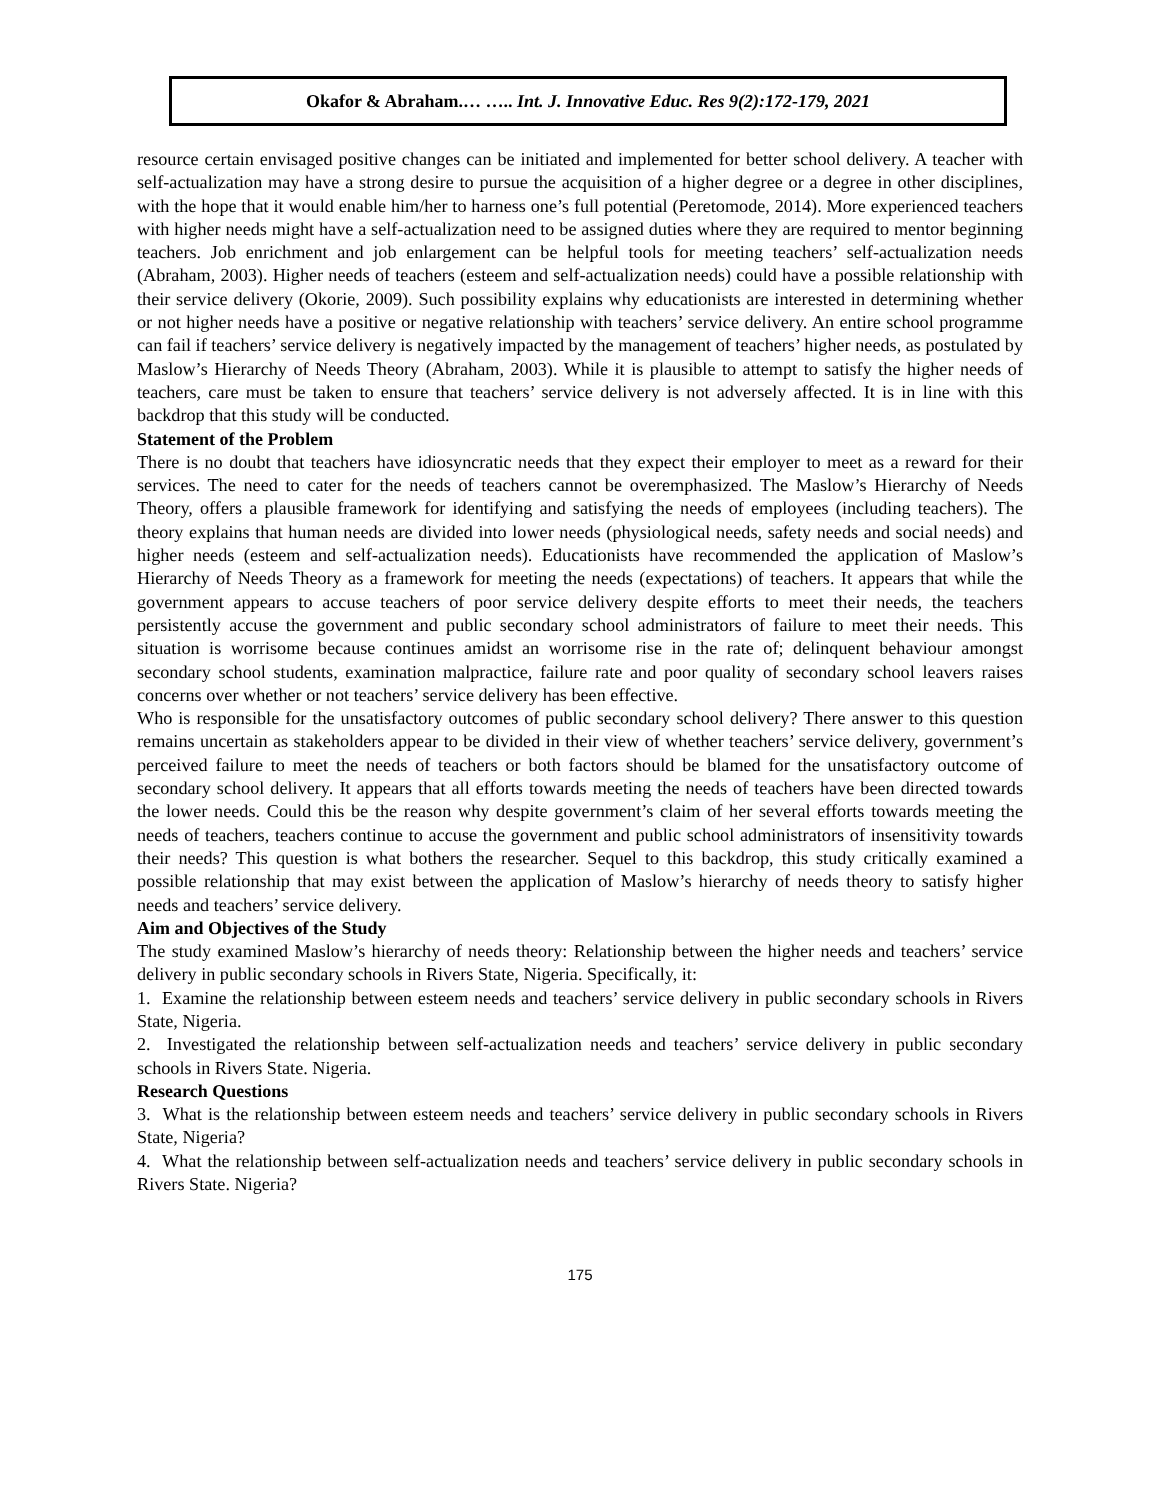Okafor & Abraham.… ….. Int. J. Innovative Educ. Res 9(2):172-179, 2021
resource certain envisaged positive changes can be initiated and implemented for better school delivery. A teacher with self-actualization may have a strong desire to pursue the acquisition of a higher degree or a degree in other disciplines, with the hope that it would enable him/her to harness one’s full potential (Peretomode, 2014). More experienced teachers with higher needs might have a self-actualization need to be assigned duties where they are required to mentor beginning teachers. Job enrichment and job enlargement can be helpful tools for meeting teachers’ self-actualization needs (Abraham, 2003). Higher needs of teachers (esteem and self-actualization needs) could have a possible relationship with their service delivery (Okorie, 2009). Such possibility explains why educationists are interested in determining whether or not higher needs have a positive or negative relationship with teachers’ service delivery. An entire school programme can fail if teachers’ service delivery is negatively impacted by the management of teachers’ higher needs, as postulated by Maslow’s Hierarchy of Needs Theory (Abraham, 2003). While it is plausible to attempt to satisfy the higher needs of teachers, care must be taken to ensure that teachers’ service delivery is not adversely affected. It is in line with this backdrop that this study will be conducted.
Statement of the Problem
There is no doubt that teachers have idiosyncratic needs that they expect their employer to meet as a reward for their services. The need to cater for the needs of teachers cannot be overemphasized. The Maslow’s Hierarchy of Needs Theory, offers a plausible framework for identifying and satisfying the needs of employees (including teachers). The theory explains that human needs are divided into lower needs (physiological needs, safety needs and social needs) and higher needs (esteem and self-actualization needs). Educationists have recommended the application of Maslow’s Hierarchy of Needs Theory as a framework for meeting the needs (expectations) of teachers. It appears that while the government appears to accuse teachers of poor service delivery despite efforts to meet their needs, the teachers persistently accuse the government and public secondary school administrators of failure to meet their needs. This situation is worrisome because continues amidst an worrisome rise in the rate of; delinquent behaviour amongst secondary school students, examination malpractice, failure rate and poor quality of secondary school leavers raises concerns over whether or not teachers’ service delivery has been effective.
Who is responsible for the unsatisfactory outcomes of public secondary school delivery? There answer to this question remains uncertain as stakeholders appear to be divided in their view of whether teachers’ service delivery, government’s perceived failure to meet the needs of teachers or both factors should be blamed for the unsatisfactory outcome of secondary school delivery. It appears that all efforts towards meeting the needs of teachers have been directed towards the lower needs. Could this be the reason why despite government’s claim of her several efforts towards meeting the needs of teachers, teachers continue to accuse the government and public school administrators of insensitivity towards their needs? This question is what bothers the researcher. Sequel to this backdrop, this study critically examined a possible relationship that may exist between the application of Maslow’s hierarchy of needs theory to satisfy higher needs and teachers’ service delivery.
Aim and Objectives of the Study
The study examined Maslow’s hierarchy of needs theory: Relationship between the higher needs and teachers’ service delivery in public secondary schools in Rivers State, Nigeria. Specifically, it:
1. Examine the relationship between esteem needs and teachers’ service delivery in public secondary schools in Rivers State, Nigeria.
2. Investigated the relationship between self-actualization needs and teachers’ service delivery in public secondary schools in Rivers State. Nigeria.
Research Questions
3. What is the relationship between esteem needs and teachers’ service delivery in public secondary schools in Rivers State, Nigeria?
4. What the relationship between self-actualization needs and teachers’ service delivery in public secondary schools in Rivers State. Nigeria?
175